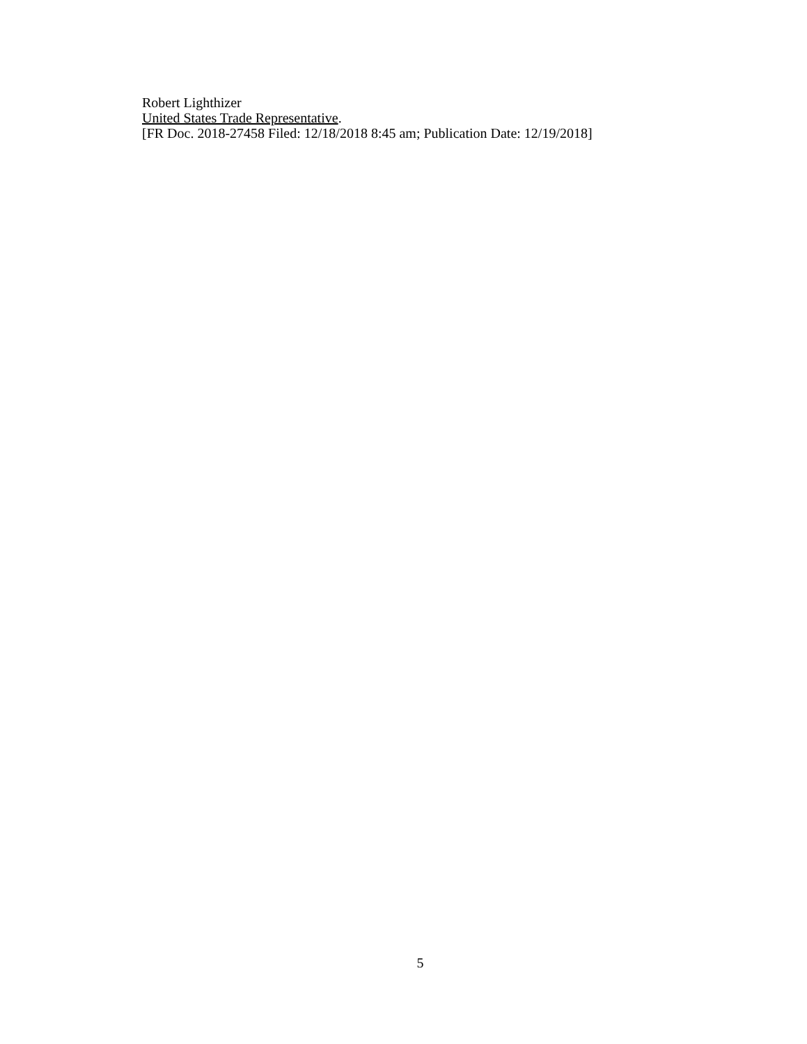Robert Lighthizer
United States Trade Representative.
[FR Doc. 2018-27458 Filed: 12/18/2018 8:45 am; Publication Date: 12/19/2018]
5